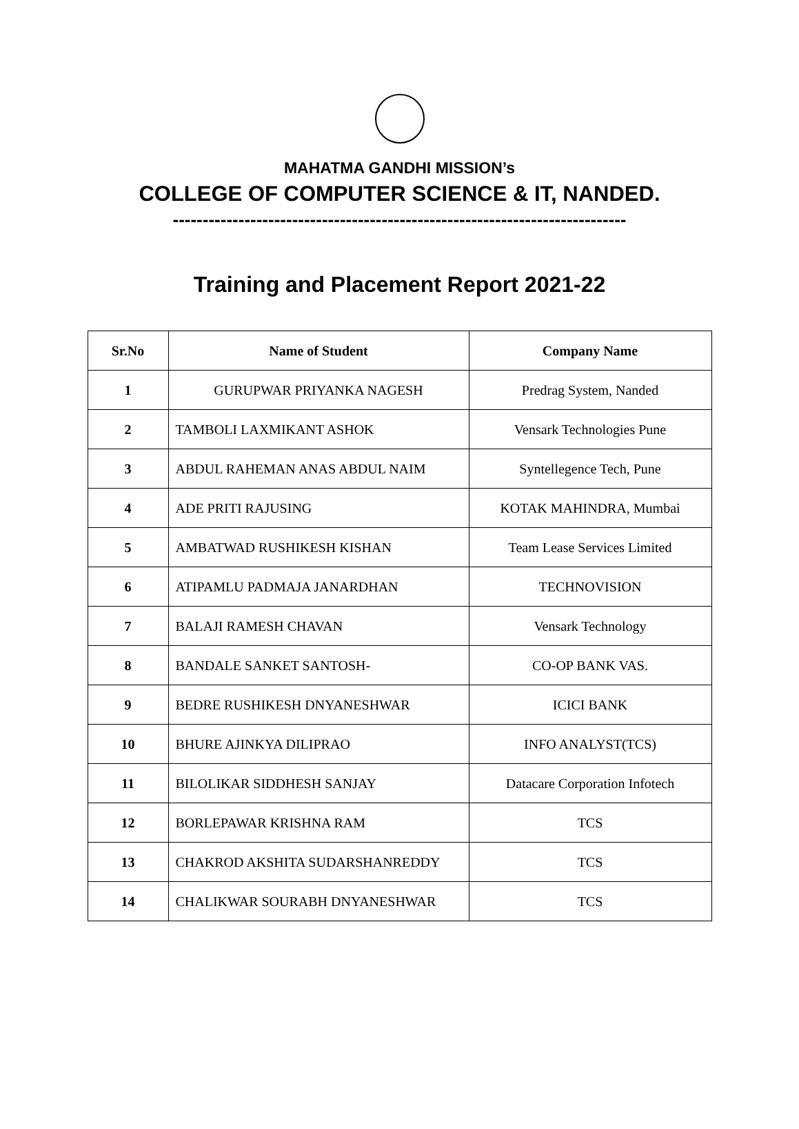MAHATMA GANDHI MISSION’s
COLLEGE OF COMPUTER SCIENCE & IT, NANDED.
----------------------------------------------------------------------------
Training and Placement Report 2021-22
| Sr.No | Name of Student | Company Name |
| --- | --- | --- |
| 1 | GURUPWAR PRIYANKA NAGESH | Predrag System, Nanded |
| 2 | TAMBOLI LAXMIKANT ASHOK | Vensark Technologies Pune |
| 3 | ABDUL RAHEMAN ANAS ABDUL NAIM | Syntellegence Tech, Pune |
| 4 | ADE PRITI RAJUSING | KOTAK MAHINDRA, Mumbai |
| 5 | AMBATWAD RUSHIKESH KISHAN | Team Lease Services Limited |
| 6 | ATIPAMLU PADMAJA JANARDHAN | TECHNOVISION |
| 7 | BALAJI RAMESH CHAVAN | Vensark Technology |
| 8 | BANDALE SANKET SANTOSH- | CO-OP BANK VAS. |
| 9 | BEDRE RUSHIKESH DNYANESHWAR | ICICI BANK |
| 10 | BHURE AJINKYA DILIPRAO | INFO ANALYST(TCS) |
| 11 | BILOLIKAR SIDDHESH SANJAY | Datacare Corporation Infotech |
| 12 | BORLEPAWAR KRISHNA RAM | TCS |
| 13 | CHAKROD AKSHITA SUDARSHANREDDY | TCS |
| 14 | CHALIKWAR SOURABH DNYANESHWAR | TCS |